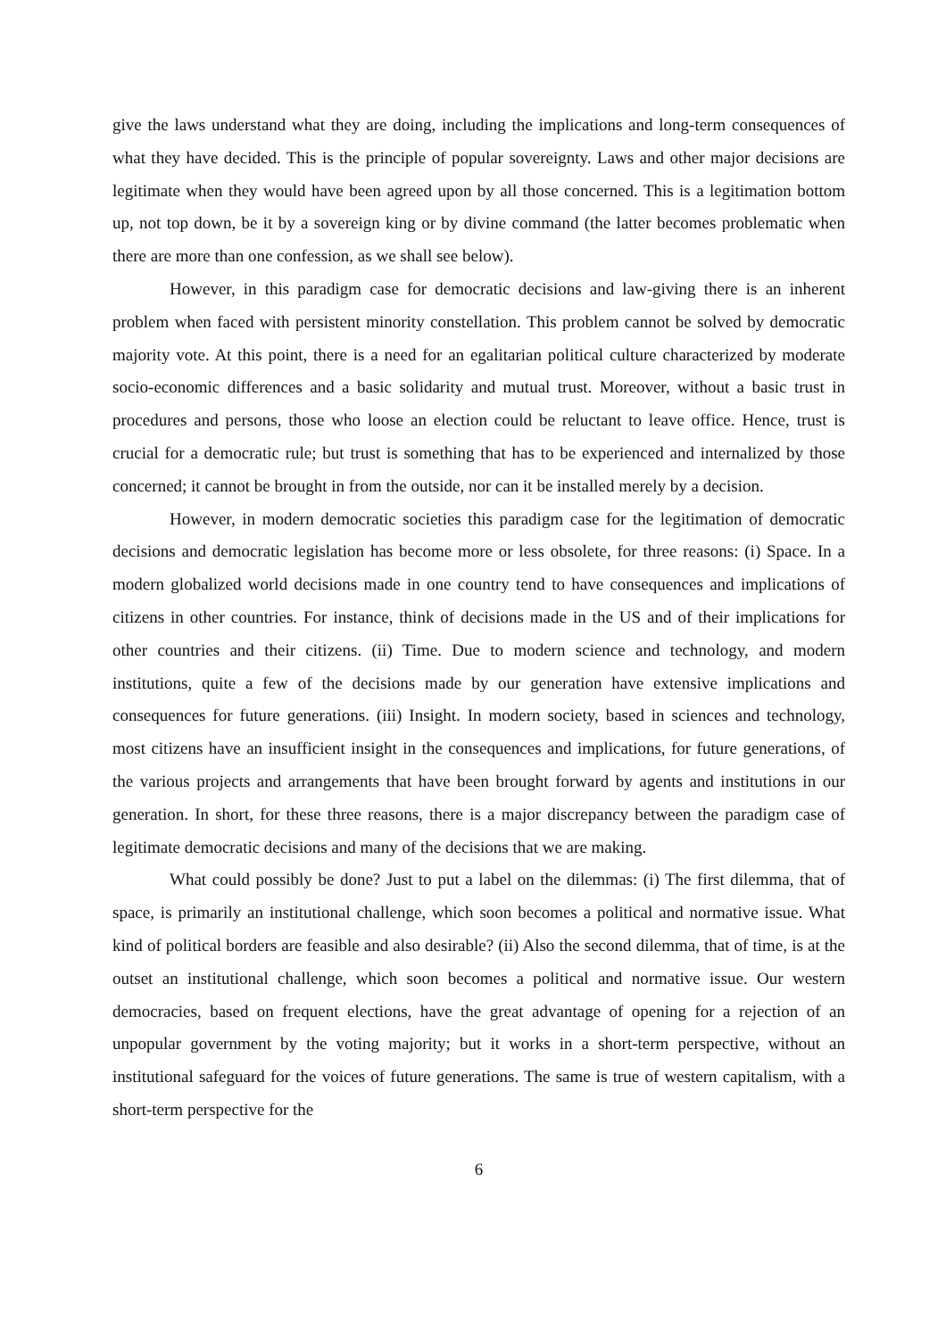give the laws understand what they are doing, including the implications and long-term consequences of what they have decided. This is the principle of popular sovereignty. Laws and other major decisions are legitimate when they would have been agreed upon by all those concerned. This is a legitimation bottom up, not top down, be it by a sovereign king or by divine command (the latter becomes problematic when there are more than one confession, as we shall see below).
However, in this paradigm case for democratic decisions and law-giving there is an inherent problem when faced with persistent minority constellation. This problem cannot be solved by democratic majority vote. At this point, there is a need for an egalitarian political culture characterized by moderate socio-economic differences and a basic solidarity and mutual trust. Moreover, without a basic trust in procedures and persons, those who loose an election could be reluctant to leave office. Hence, trust is crucial for a democratic rule; but trust is something that has to be experienced and internalized by those concerned; it cannot be brought in from the outside, nor can it be installed merely by a decision.
However, in modern democratic societies this paradigm case for the legitimation of democratic decisions and democratic legislation has become more or less obsolete, for three reasons: (i) Space. In a modern globalized world decisions made in one country tend to have consequences and implications of citizens in other countries. For instance, think of decisions made in the US and of their implications for other countries and their citizens. (ii) Time. Due to modern science and technology, and modern institutions, quite a few of the decisions made by our generation have extensive implications and consequences for future generations. (iii) Insight. In modern society, based in sciences and technology, most citizens have an insufficient insight in the consequences and implications, for future generations, of the various projects and arrangements that have been brought forward by agents and institutions in our generation. In short, for these three reasons, there is a major discrepancy between the paradigm case of legitimate democratic decisions and many of the decisions that we are making.
What could possibly be done? Just to put a label on the dilemmas: (i) The first dilemma, that of space, is primarily an institutional challenge, which soon becomes a political and normative issue. What kind of political borders are feasible and also desirable? (ii) Also the second dilemma, that of time, is at the outset an institutional challenge, which soon becomes a political and normative issue. Our western democracies, based on frequent elections, have the great advantage of opening for a rejection of an unpopular government by the voting majority; but it works in a short-term perspective, without an institutional safeguard for the voices of future generations. The same is true of western capitalism, with a short-term perspective for the
6